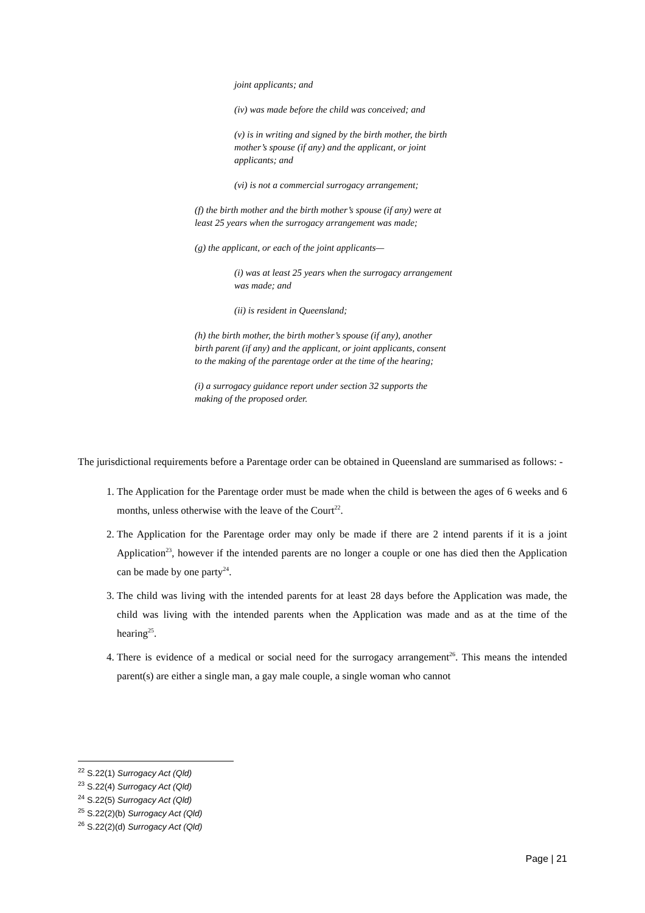joint applicants; and
(iv) was made before the child was conceived; and
(v) is in writing and signed by the birth mother, the birth mother’s spouse (if any) and the applicant, or joint applicants; and
(vi) is not a commercial surrogacy arrangement;
(f) the birth mother and the birth mother’s spouse (if any) were at least 25 years when the surrogacy arrangement was made;
(g) the applicant, or each of the joint applicants—
(i) was at least 25 years when the surrogacy arrangement was made; and
(ii) is resident in Queensland;
(h) the birth mother, the birth mother’s spouse (if any), another birth parent (if any) and the applicant, or joint applicants, consent to the making of the parentage order at the time of the hearing;
(i) a surrogacy guidance report under section 32 supports the making of the proposed order.
The jurisdictional requirements before a Parentage order can be obtained in Queensland are summarised as follows: -
1. The Application for the Parentage order must be made when the child is between the ages of 6 weeks and 6 months, unless otherwise with the leave of the Court<sup>22</sup>.
2. The Application for the Parentage order may only be made if there are 2 intend parents if it is a joint Application<sup>23</sup>, however if the intended parents are no longer a couple or one has died then the Application can be made by one party<sup>24</sup>.
3. The child was living with the intended parents for at least 28 days before the Application was made, the child was living with the intended parents when the Application was made and as at the time of the hearing<sup>25</sup>.
4. There is evidence of a medical or social need for the surrogacy arrangement<sup>26</sup>. This means the intended parent(s) are either a single man, a gay male couple, a single woman who cannot
<sup>22</sup> S.22(1) Surrogacy Act (Qld)
<sup>23</sup> S.22(4) Surrogacy Act (Qld)
<sup>24</sup> S.22(5) Surrogacy Act (Qld)
<sup>25</sup> S.22(2)(b) Surrogacy Act (Qld)
<sup>26</sup> S.22(2)(d) Surrogacy Act (Qld)
Page | 21